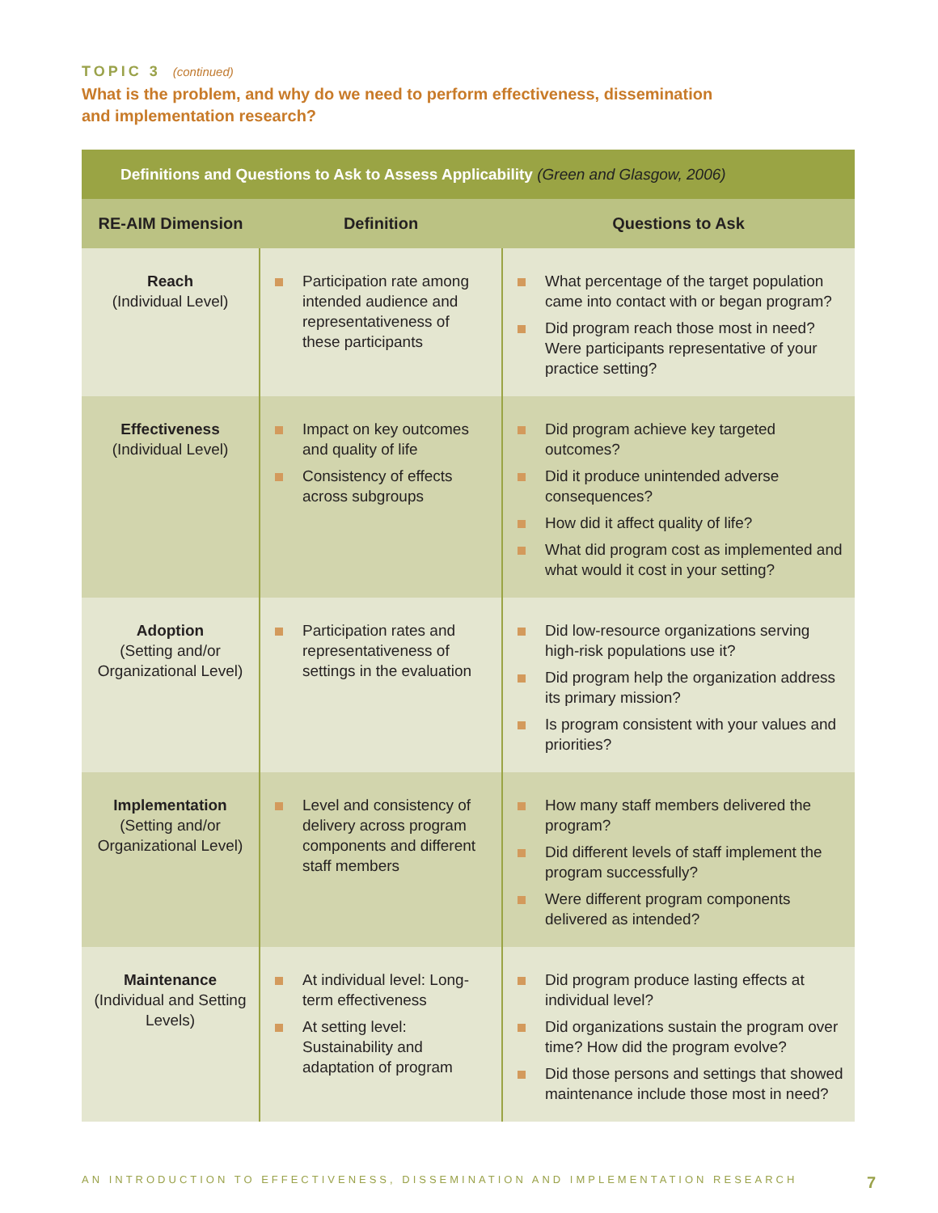TOPIC 3 (continued)
What is the problem, and why do we need to perform effectiveness, dissemination
and implementation research?
| Definitions and Questions to Ask to Assess Applicability (Green and Glasgow, 2006) | | |
| --- | --- | --- |
| RE-AIM Dimension | Definition | Questions to Ask |
| Reach (Individual Level) | Participation rate among intended audience and representativeness of these participants | What percentage of the target population came into contact with or began program? Did program reach those most in need? Were participants representative of your practice setting? |
| Effectiveness (Individual Level) | Impact on key outcomes and quality of life Consistency of effects across subgroups | Did program achieve key targeted outcomes? Did it produce unintended adverse consequences? How did it affect quality of life? What did program cost as implemented and what would it cost in your setting? |
| Adoption (Setting and/or Organizational Level) | Participation rates and representativeness of settings in the evaluation | Did low-resource organizations serving high-risk populations use it? Did program help the organization address its primary mission? Is program consistent with your values and priorities? |
| Implementation (Setting and/or Organizational Level) | Level and consistency of delivery across program components and different staff members | How many staff members delivered the program? Did different levels of staff implement the program successfully? Were different program components delivered as intended? |
| Maintenance (Individual and Setting Levels) | At individual level: Long-term effectiveness At setting level: Sustainability and adaptation of program | Did program produce lasting effects at individual level? Did organizations sustain the program over time? How did the program evolve? Did those persons and settings that showed maintenance include those most in need? |
AN INTRODUCTION TO EFFECTIVENESS, DISSEMINATION AND IMPLEMENTATION RESEARCH 7